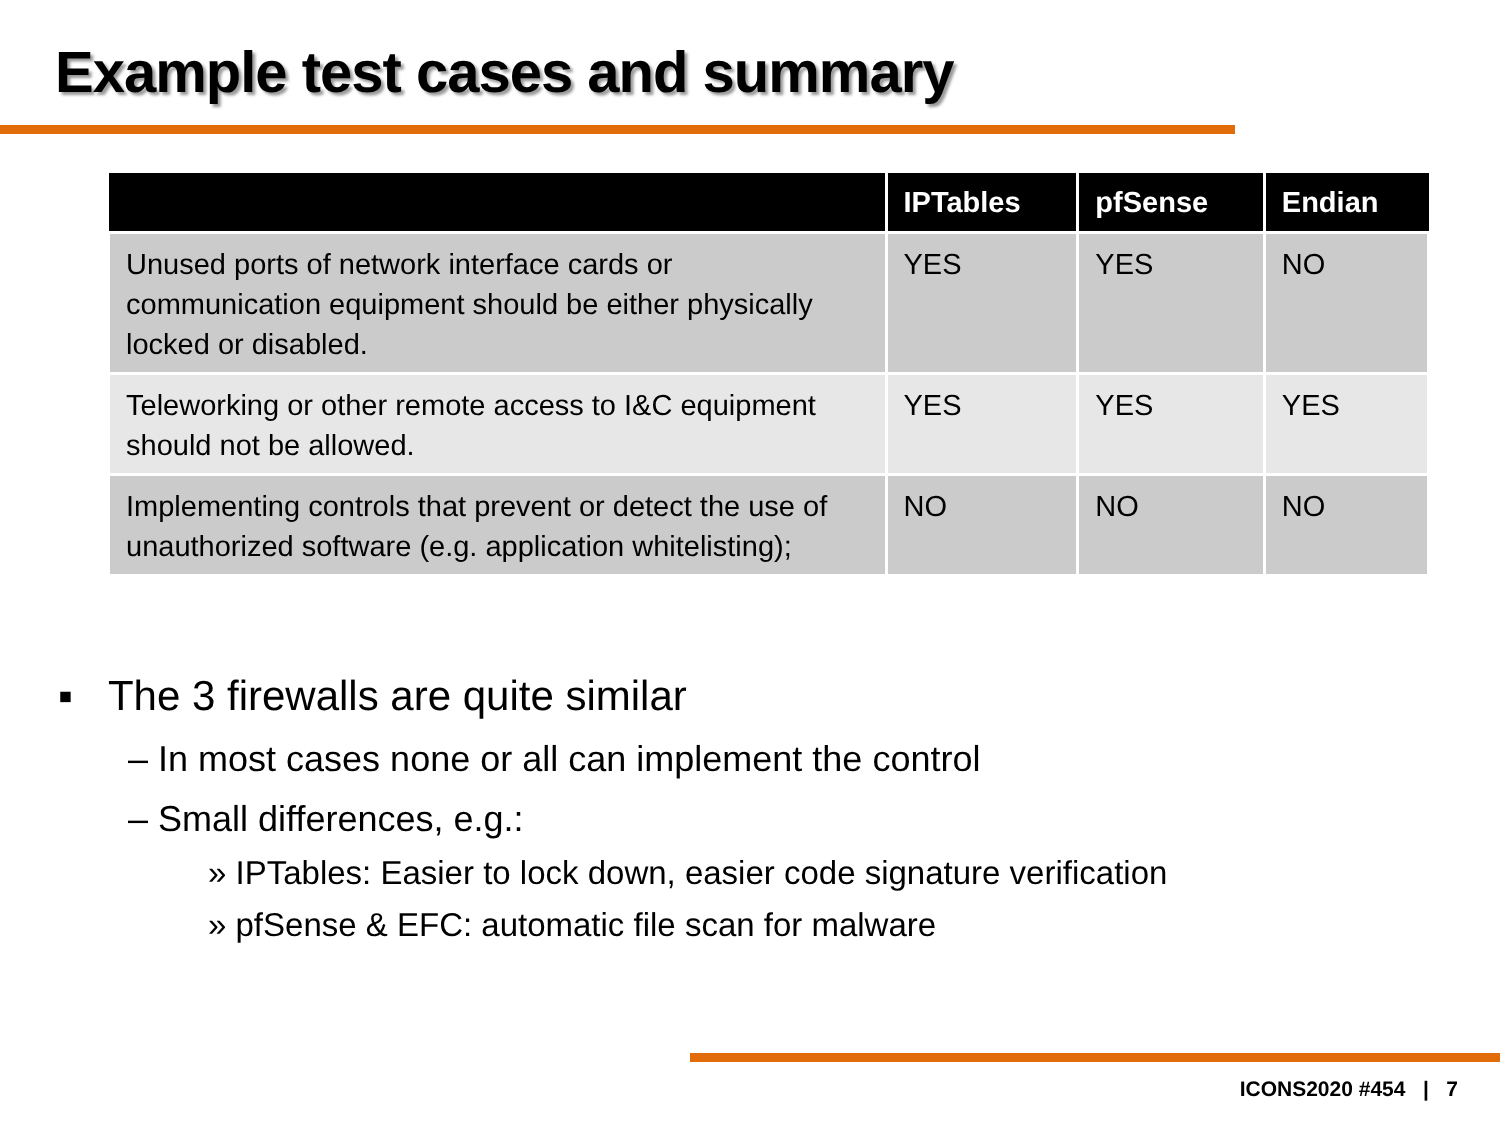Example test cases and summary
| | IPTables | pfSense | Endian |
| --- | --- | --- | --- |
| Unused ports of network interface cards or communication equipment should be either physically locked or disabled. | YES | YES | NO |
| Teleworking or other remote access to I&C equipment should not be allowed. | YES | YES | YES |
| Implementing controls that prevent or detect the use of unauthorized software (e.g. application whitelisting); | NO | NO | NO |
▪ The 3 firewalls are quite similar
– In most cases none or all can implement the control
– Small differences, e.g.:
» IPTables: Easier to lock down, easier code signature verification
» pfSense & EFC: automatic file scan for malware
ICONS2020 #454 | 7